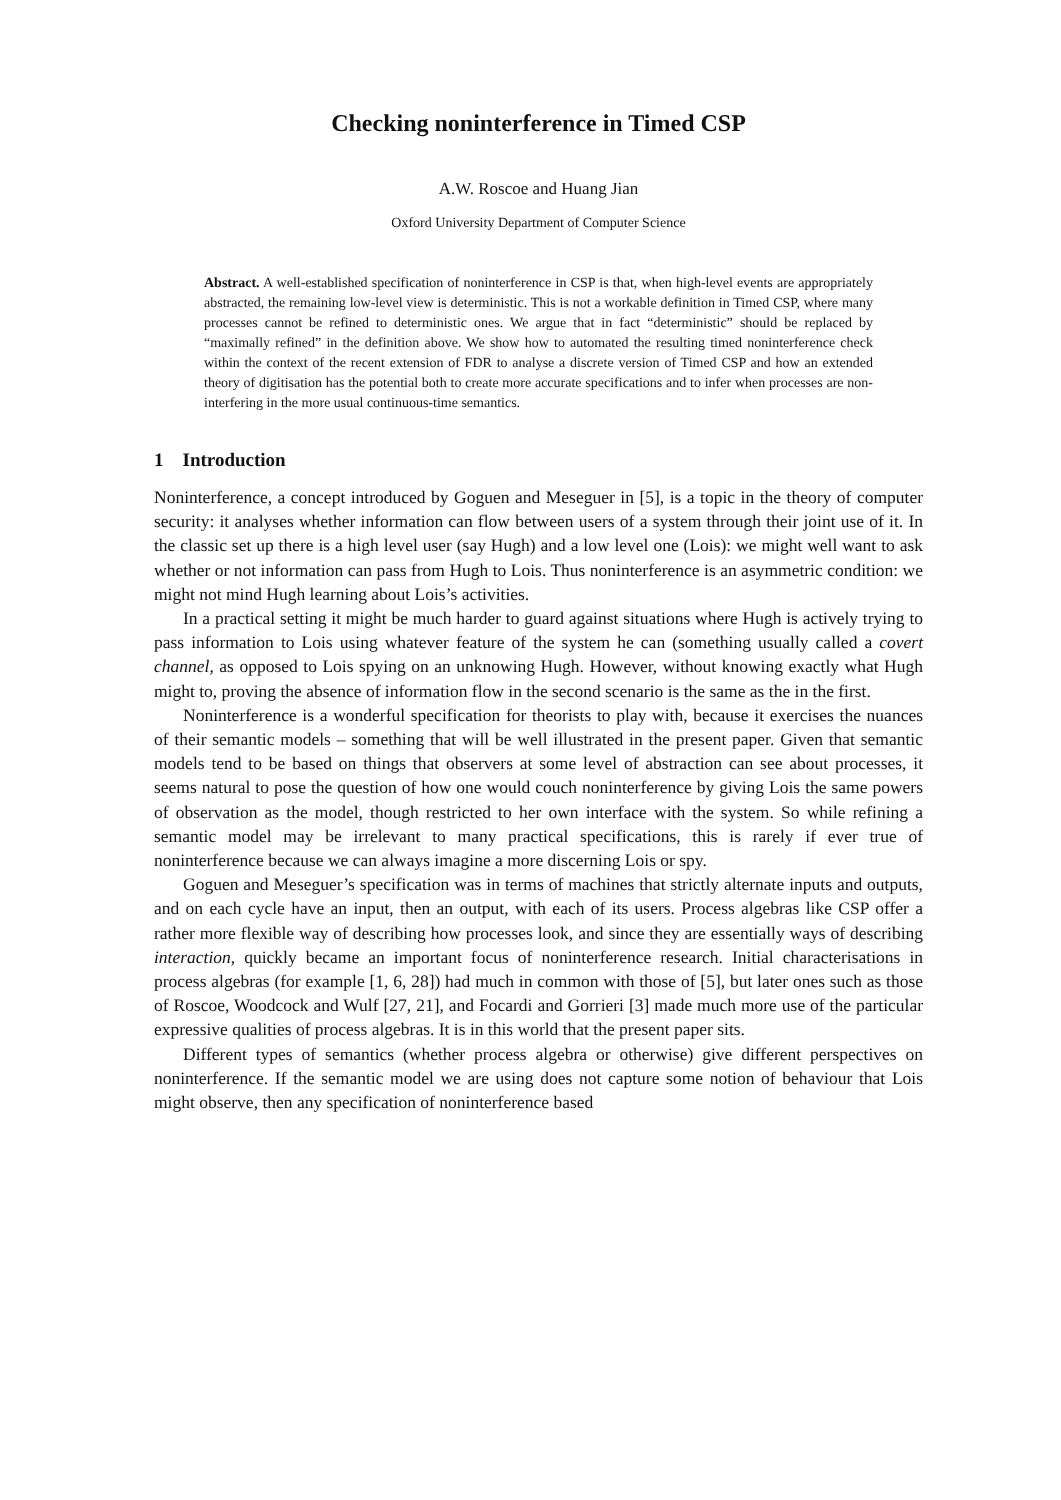Checking noninterference in Timed CSP
A.W. Roscoe and Huang Jian
Oxford University Department of Computer Science
Abstract. A well-established specification of noninterference in CSP is that, when high-level events are appropriately abstracted, the remaining low-level view is deterministic. This is not a workable definition in Timed CSP, where many processes cannot be refined to deterministic ones. We argue that in fact “deterministic” should be replaced by “maximally refined” in the definition above. We show how to automated the resulting timed noninterference check within the context of the recent extension of FDR to analyse a discrete version of Timed CSP and how an extended theory of digitisation has the potential both to create more accurate specifications and to infer when processes are non-interfering in the more usual continuous-time semantics.
1 Introduction
Noninterference, a concept introduced by Goguen and Meseguer in [5], is a topic in the theory of computer security: it analyses whether information can flow between users of a system through their joint use of it. In the classic set up there is a high level user (say Hugh) and a low level one (Lois): we might well want to ask whether or not information can pass from Hugh to Lois. Thus noninterference is an asymmetric condition: we might not mind Hugh learning about Lois’s activities.
In a practical setting it might be much harder to guard against situations where Hugh is actively trying to pass information to Lois using whatever feature of the system he can (something usually called a covert channel, as opposed to Lois spying on an unknowing Hugh. However, without knowing exactly what Hugh might to, proving the absence of information flow in the second scenario is the same as the in the first.
Noninterference is a wonderful specification for theorists to play with, because it exercises the nuances of their semantic models – something that will be well illustrated in the present paper. Given that semantic models tend to be based on things that observers at some level of abstraction can see about processes, it seems natural to pose the question of how one would couch noninterference by giving Lois the same powers of observation as the model, though restricted to her own interface with the system. So while refining a semantic model may be irrelevant to many practical specifications, this is rarely if ever true of noninterference because we can always imagine a more discerning Lois or spy.
Goguen and Meseguer’s specification was in terms of machines that strictly alternate inputs and outputs, and on each cycle have an input, then an output, with each of its users. Process algebras like CSP offer a rather more flexible way of describing how processes look, and since they are essentially ways of describing interaction, quickly became an important focus of noninterference research. Initial characterisations in process algebras (for example [1, 6, 28]) had much in common with those of [5], but later ones such as those of Roscoe, Woodcock and Wulf [27, 21], and Focardi and Gorrieri [3] made much more use of the particular expressive qualities of process algebras. It is in this world that the present paper sits.
Different types of semantics (whether process algebra or otherwise) give different perspectives on noninterference. If the semantic model we are using does not capture some notion of behaviour that Lois might observe, then any specification of noninterference based